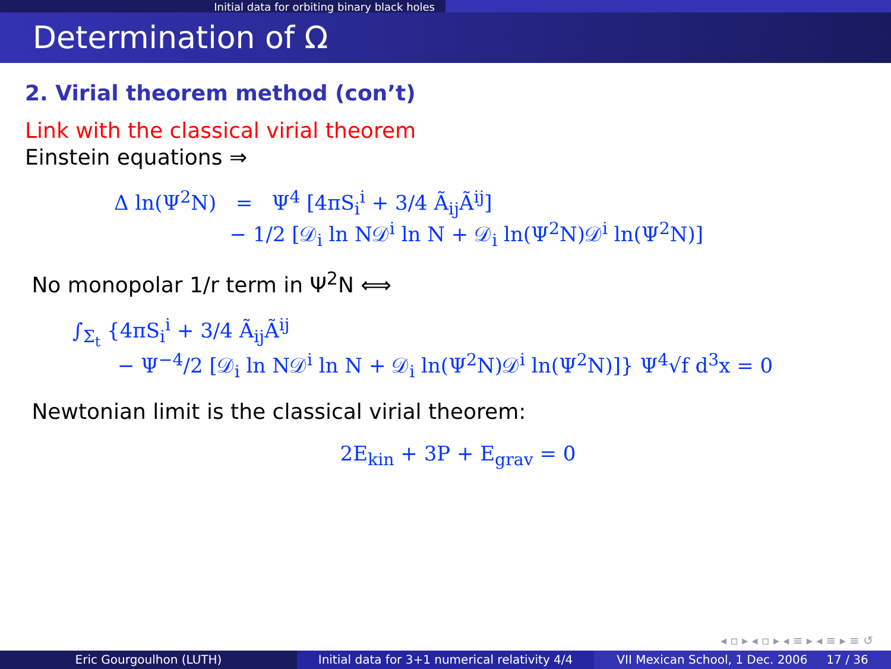Initial data for orbiting binary black holes
Determination of Ω
2. Virial theorem method (con’t)
Link with the classical virial theorem
Einstein equations ⇒
Δ ln(Ψ<sup>2</sup>N) = Ψ<sup>4</sup> [4πS<sub>i</sub><sup>i</sup> + 3/4 Ã<sub>ij</sub>Ã<sup>ij</sup>]
− 1/2 [𝒟<sub>i</sub> ln N𝒟<sup>i</sup> ln N + 𝒟<sub>i</sub> ln(Ψ<sup>2</sup>N)𝒟<sup>i</sup> ln(Ψ<sup>2</sup>N)]
No monopolar 1/r term in Ψ<sup>2</sup>N ⟺
∫<sub>Σ<sub>t</sub></sub> {4πS<sub>i</sub><sup>i</sup> + 3/4 Ã<sub>ij</sub>Ã<sup>ij</sup>
− Ψ<sup>−4</sup>/2 [𝒟<sub>i</sub> ln N𝒟<sup>i</sup> ln N + 𝒟<sub>i</sub> ln(Ψ<sup>2</sup>N)𝒟<sup>i</sup> ln(Ψ<sup>2</sup>N)]} Ψ<sup>4</sup>√f d<sup>3</sup>x = 0
Newtonian limit is the classical virial theorem:
2E<sub>kin</sub> + 3P + E<sub>grav</sub> = 0
◂ ▫ ▸ ◂ ▫ ▸ ◂ ≡ ▸ ◂ ≡ ▸ ≡ ↺
Eric Gourgoulhon (LUTH) Initial data for 3+1 numerical relativity 4/4
VII Mexican School, 1 Dec. 2006 17 / 36